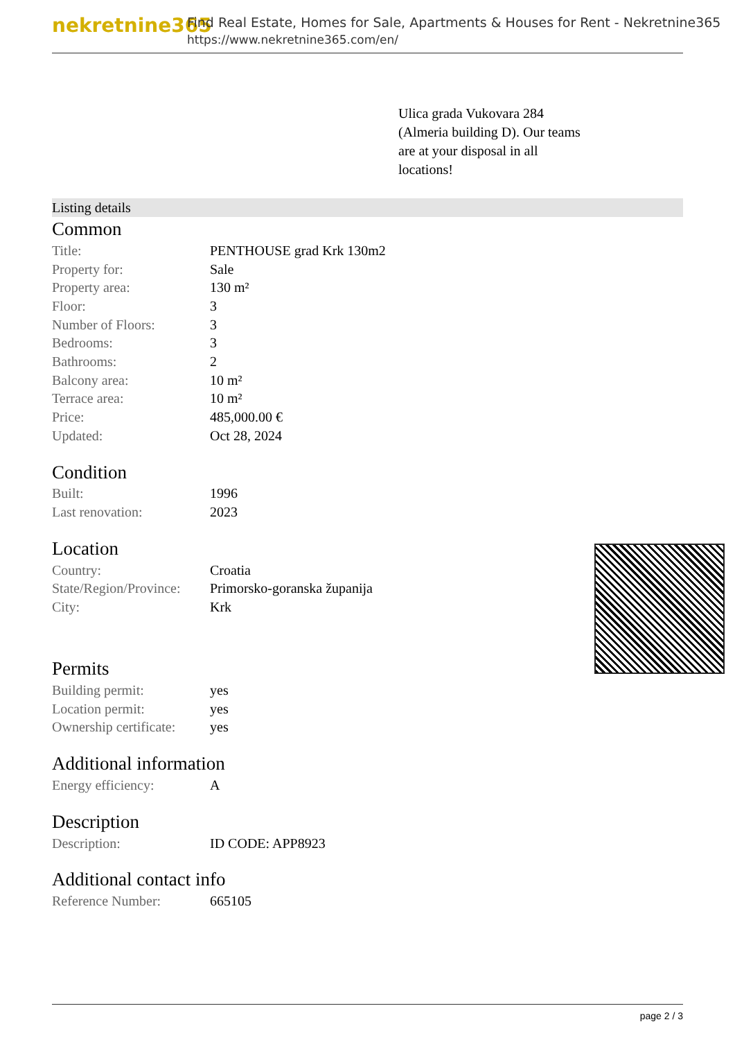nekretnine365
Find Real Estate, Homes for Sale, Apartments & Houses for Rent - Nekretnine365
https://www.nekretnine365.com/en/
Ulica grada Vukovara 284 (Almeria building D). Our teams are at your disposal in all locations!
Listing details
Common
| Title: | PENTHOUSE grad Krk 130m2 |
| Property for: | Sale |
| Property area: | 130 m² |
| Floor: | 3 |
| Number of Floors: | 3 |
| Bedrooms: | 3 |
| Bathrooms: | 2 |
| Balcony area: | 10 m² |
| Terrace area: | 10 m² |
| Price: | 485,000.00 € |
| Updated: | Oct 28, 2024 |
Condition
| Built: | 1996 |
| Last renovation: | 2023 |
Location
| Country: | Croatia |
| State/Region/Province: | Primorsko-goranska županija |
| City: | Krk |
Permits
| Building permit: | yes |
| Location permit: | yes |
| Ownership certificate: | yes |
Additional information
| Energy efficiency: | A |
Description
| Description: | ID CODE: APP8923 |
Additional contact info
| Reference Number: | 665105 |
page 2 / 3